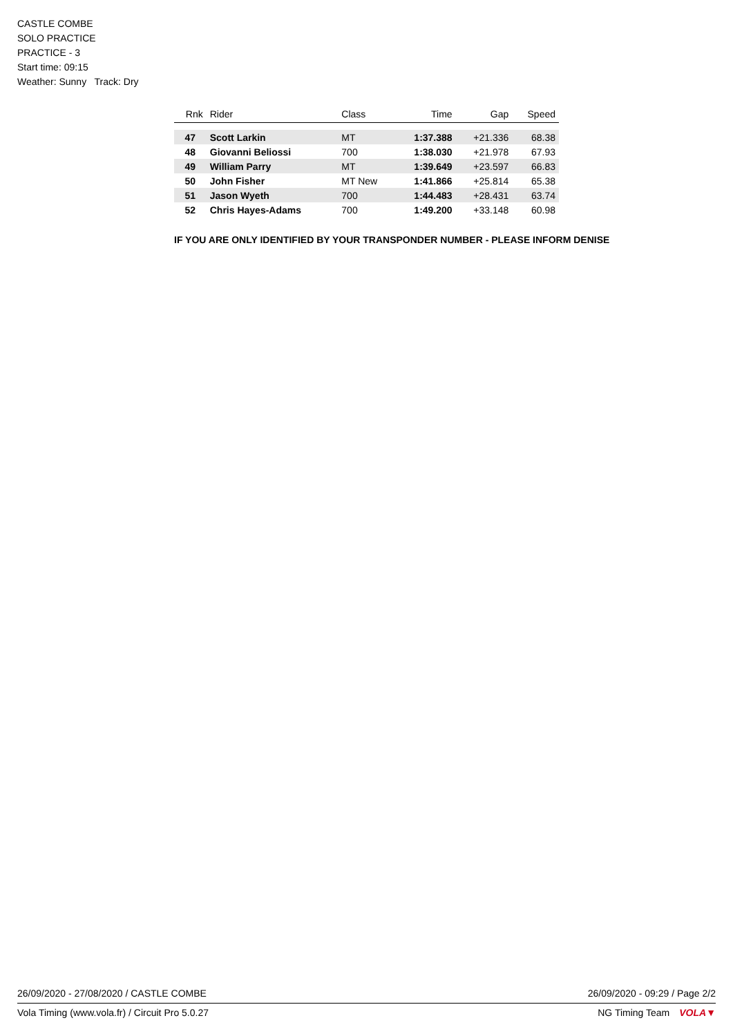CASTLE COMBE
SOLO PRACTICE
PRACTICE - 3
Start time: 09:15
Weather: Sunny Track: Dry
| Rnk | Rider | Class | Time | Gap | Speed |
| --- | --- | --- | --- | --- | --- |
| 47 | Scott Larkin | MT | 1:37.388 | +21.336 | 68.38 |
| 48 | Giovanni Beliossi | 700 | 1:38.030 | +21.978 | 67.93 |
| 49 | William Parry | MT | 1:39.649 | +23.597 | 66.83 |
| 50 | John Fisher | MT New | 1:41.866 | +25.814 | 65.38 |
| 51 | Jason Wyeth | 700 | 1:44.483 | +28.431 | 63.74 |
| 52 | Chris Hayes-Adams | 700 | 1:49.200 | +33.148 | 60.98 |
IF YOU ARE ONLY IDENTIFIED BY YOUR TRANSPONDER NUMBER - PLEASE INFORM DENISE
26/09/2020 - 27/08/2020 / CASTLE COMBE 26/09/2020 - 09:29 / Page 2/2
Vola Timing (www.vola.fr) / Circuit Pro 5.0.27 NG Timing Team VOLA▼